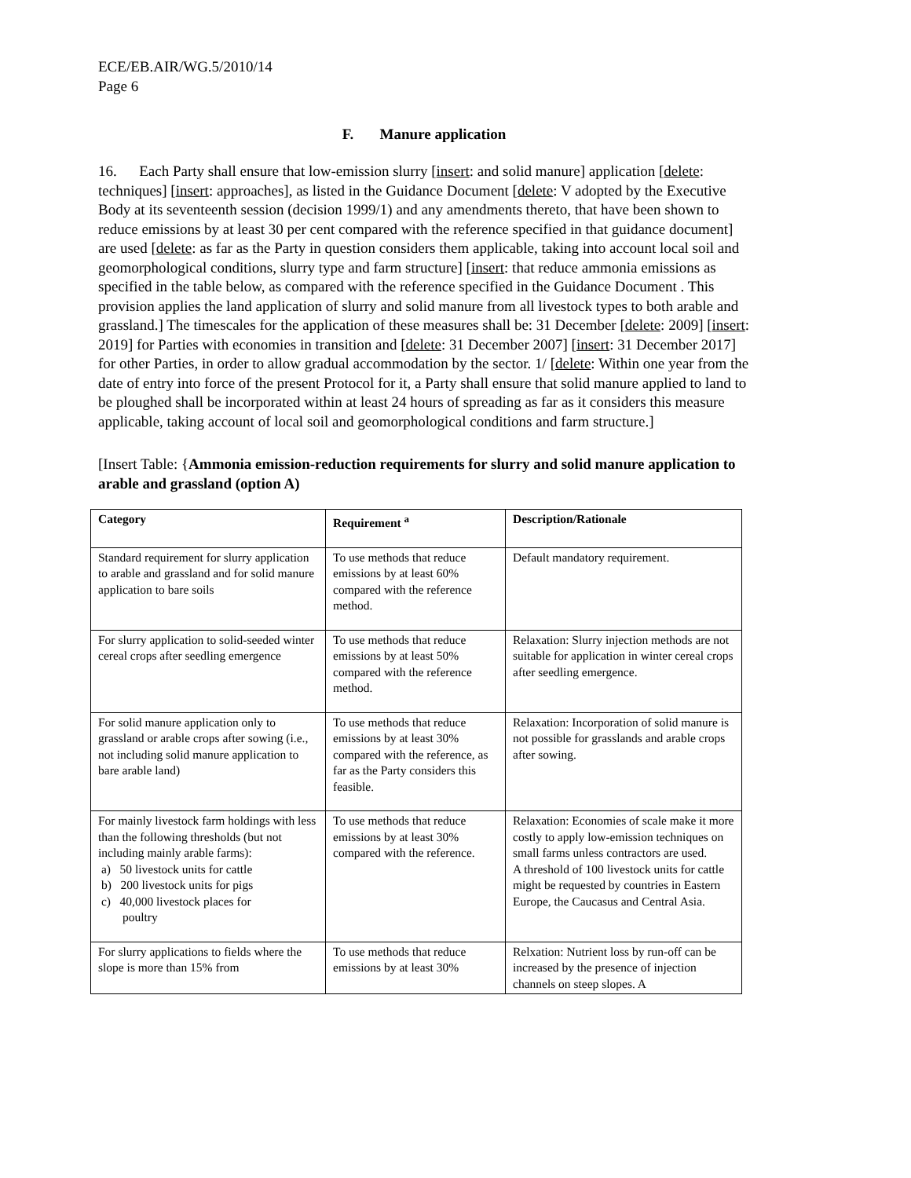ECE/EB.AIR/WG.5/2010/14
Page 6
F. Manure application
16. Each Party shall ensure that low-emission slurry [insert: and solid manure] application [delete: techniques] [insert: approaches], as listed in the Guidance Document [delete: V adopted by the Executive Body at its seventeenth session (decision 1999/1) and any amendments thereto, that have been shown to reduce emissions by at least 30 per cent compared with the reference specified in that guidance document] are used [delete: as far as the Party in question considers them applicable, taking into account local soil and geomorphological conditions, slurry type and farm structure] [insert: that reduce ammonia emissions as specified in the table below, as compared with the reference specified in the Guidance Document . This provision applies the land application of slurry and solid manure from all livestock types to both arable and grassland.] The timescales for the application of these measures shall be: 31 December [delete: 2009] [insert: 2019] for Parties with economies in transition and [delete: 31 December 2007] [insert: 31 December 2017] for other Parties, in order to allow gradual accommodation by the sector. 1/ [delete: Within one year from the date of entry into force of the present Protocol for it, a Party shall ensure that solid manure applied to land to be ploughed shall be incorporated within at least 24 hours of spreading as far as it considers this measure applicable, taking account of local soil and geomorphological conditions and farm structure.]
[Insert Table: {Ammonia emission-reduction requirements for slurry and solid manure application to arable and grassland (option A)
| Category | Requirement <sup>a</sup> | Description/Rationale |
| --- | --- | --- |
| Standard requirement for slurry application to arable and grassland and for solid manure application to bare soils | To use methods that reduce emissions by at least 60% compared with the reference method. | Default mandatory requirement. |
| For slurry application to solid-seeded winter cereal crops after seedling emergence | To use methods that reduce emissions by at least 50% compared with the reference method. | Relaxation: Slurry injection methods are not suitable for application in winter cereal crops after seedling emergence. |
| For solid manure application only to grassland or arable crops after sowing (i.e., not including solid manure application to bare arable land) | To use methods that reduce emissions by at least 30% compared with the reference, as far as the Party considers this feasible. | Relaxation: Incorporation of solid manure is not possible for grasslands and arable crops after sowing. |
| For mainly livestock farm holdings with less than the following thresholds (but not including mainly arable farms): a) 50 livestock units for cattle b) 200 livestock units for pigs c) 40,000 livestock places for poultry | To use methods that reduce emissions by at least 30% compared with the reference. | Relaxation: Economies of scale make it more costly to apply low-emission techniques on small farms unless contractors are used. A threshold of 100 livestock units for cattle might be requested by countries in Eastern Europe, the Caucasus and Central Asia. |
| For slurry applications to fields where the slope is more than 15% from | To use methods that reduce emissions by at least 30% | Relxation: Nutrient loss by run-off can be increased by the presence of injection channels on steep slopes. A |